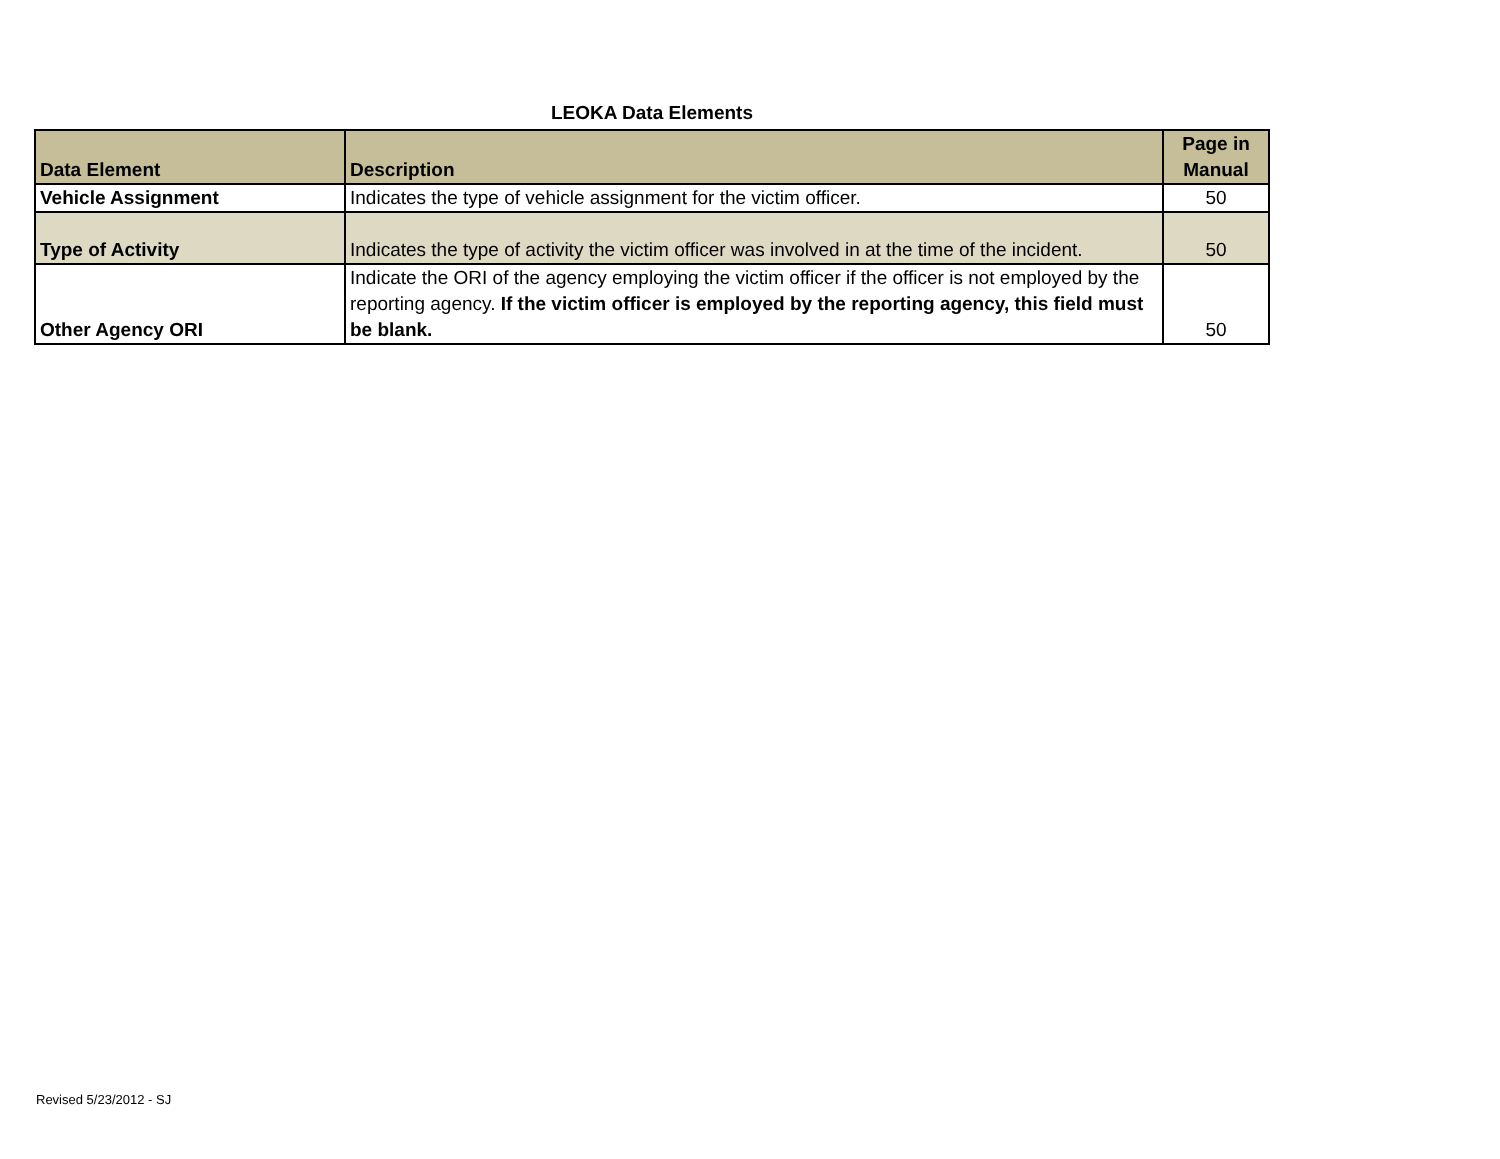LEOKA Data Elements
| Data Element | Description | Page in Manual |
| --- | --- | --- |
| Vehicle Assignment | Indicates the type of vehicle assignment for the victim officer. | 50 |
| Type of Activity | Indicates the type of activity the victim officer was involved in at the time of the incident. | 50 |
| Other Agency ORI | Indicate the ORI of the agency employing the victim officer if the officer is not employed by the reporting agency. If the victim officer is employed by the reporting agency, this field must be blank. | 50 |
Revised 5/23/2012 - SJ